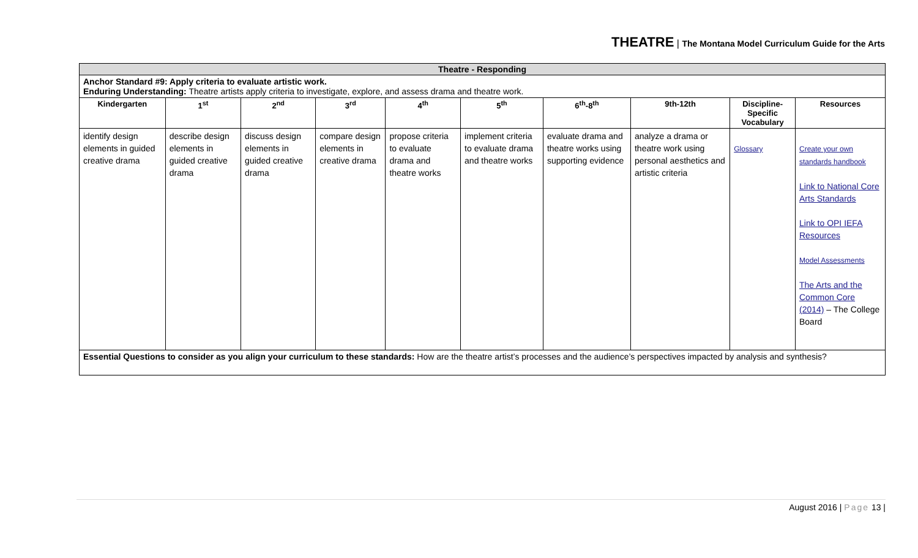THEATRE | The Montana Model Curriculum Guide for the Arts
| Theatre - Responding | | | | | | | | | |
| Anchor Standard #9: Apply criteria to evaluate artistic work. Enduring Understanding: Theatre artists apply criteria to investigate, explore, and assess drama and theatre work. | | | | | | | | | |
| Kindergarten | 1<sup>st</sup> | 2<sup>nd</sup> | 3<sup>rd</sup> | 4<sup>th</sup> | 5<sup>th</sup> | 6<sup>th</sup>-8<sup>th</sup> | 9th-12th | Discipline-Specific Vocabulary | Resources |
| identify design elements in guided creative drama | describe design elements in guided creative drama | discuss design elements in guided creative drama | compare design elements in creative drama | propose criteria to evaluate drama and theatre works | implement criteria to evaluate drama and theatre works | evaluate drama and theatre works using supporting evidence | analyze a drama or theatre work using personal aesthetics and artistic criteria | Glossary | Create your own standards handbook Link to National Core Arts Standards Link to OPI IEFA Resources Model Assessments The Arts and the Common Core (2014) – The College Board |
| Essential Questions to consider as you align your curriculum to these standards: How are the theatre artist’s processes and the audience’s perspectives impacted by analysis and synthesis? | | | | | | | | | |
August 2016 | Page 13 |